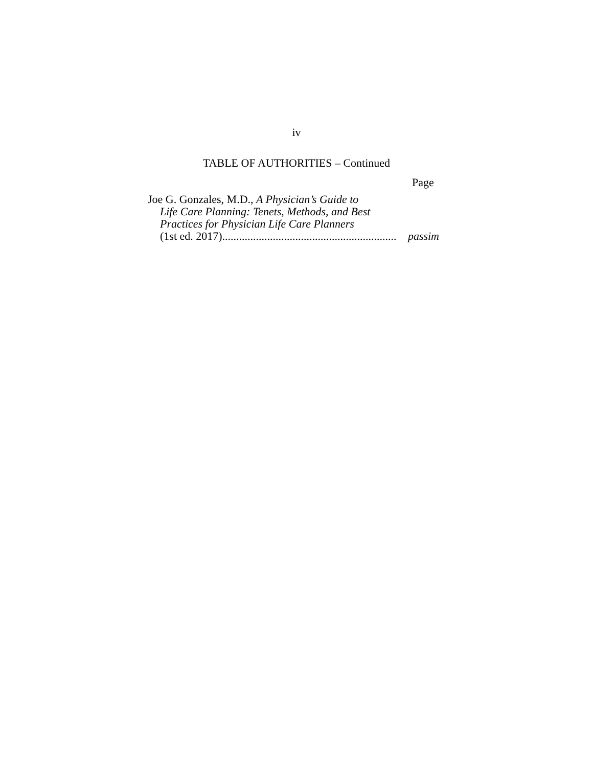iv
TABLE OF AUTHORITIES – Continued
Page
Joe G. Gonzales, M.D., A Physician’s Guide to
Life Care Planning: Tenets, Methods, and Best
Practices for Physician Life Care Planners
(1st ed. 2017) .............................................................. passim